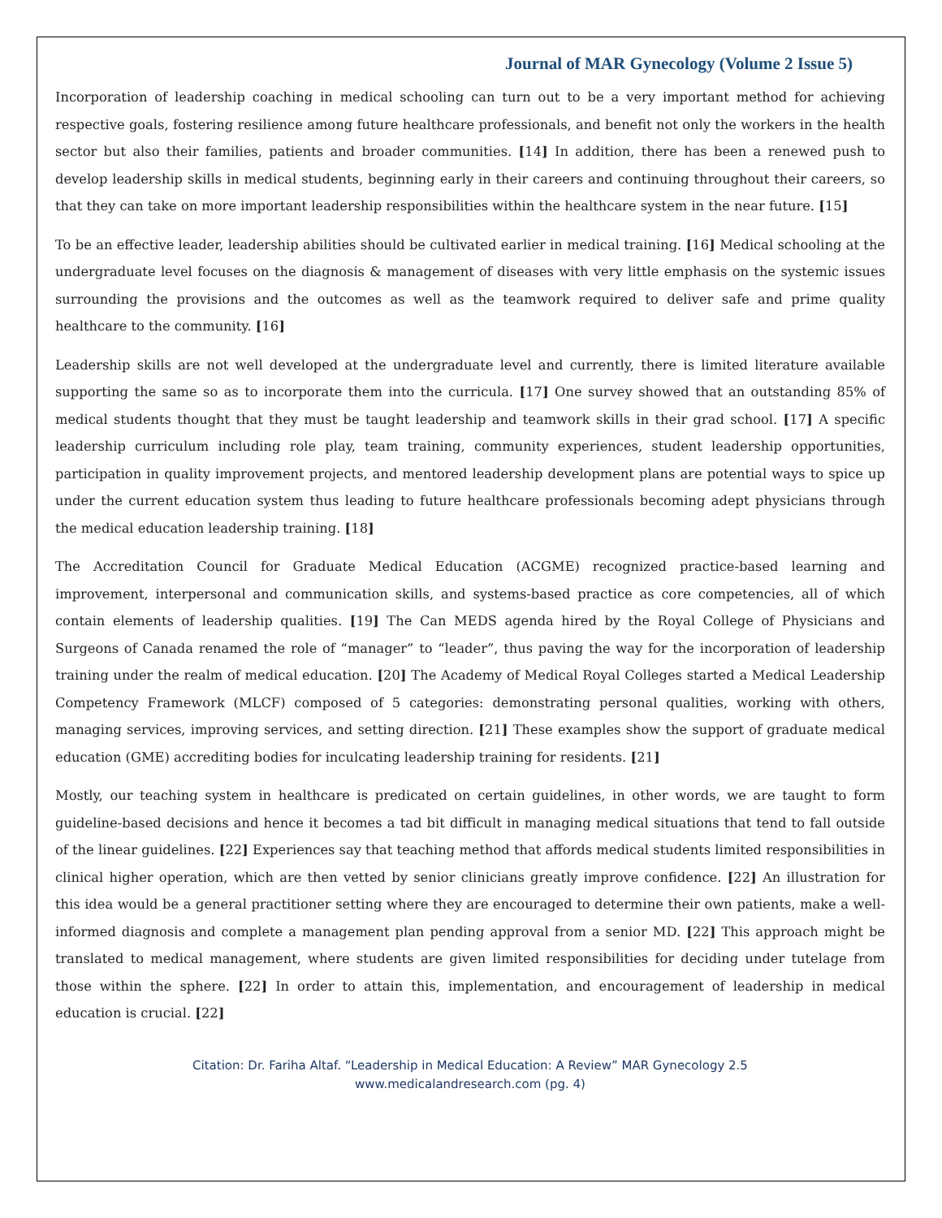Journal of MAR Gynecology (Volume 2 Issue 5)
Incorporation of leadership coaching in medical schooling can turn out to be a very important method for achieving respective goals, fostering resilience among future healthcare professionals, and benefit not only the workers in the health sector but also their families, patients and broader communities. [14] In addition, there has been a renewed push to develop leadership skills in medical students, beginning early in their careers and continuing throughout their careers, so that they can take on more important leadership responsibilities within the healthcare system in the near future. [15]
To be an effective leader, leadership abilities should be cultivated earlier in medical training. [16] Medical schooling at the undergraduate level focuses on the diagnosis & management of diseases with very little emphasis on the systemic issues surrounding the provisions and the outcomes as well as the teamwork required to deliver safe and prime quality healthcare to the community. [16]
Leadership skills are not well developed at the undergraduate level and currently, there is limited literature available supporting the same so as to incorporate them into the curricula. [17] One survey showed that an outstanding 85% of medical students thought that they must be taught leadership and teamwork skills in their grad school. [17] A specific leadership curriculum including role play, team training, community experiences, student leadership opportunities, participation in quality improvement projects, and mentored leadership development plans are potential ways to spice up under the current education system thus leading to future healthcare professionals becoming adept physicians through the medical education leadership training. [18]
The Accreditation Council for Graduate Medical Education (ACGME) recognized practice-based learning and improvement, interpersonal and communication skills, and systems-based practice as core competencies, all of which contain elements of leadership qualities. [19] The Can MEDS agenda hired by the Royal College of Physicians and Surgeons of Canada renamed the role of “manager” to “leader”, thus paving the way for the incorporation of leadership training under the realm of medical education. [20] The Academy of Medical Royal Colleges started a Medical Leadership Competency Framework (MLCF) composed of 5 categories: demonstrating personal qualities, working with others, managing services, improving services, and setting direction. [21] These examples show the support of graduate medical education (GME) accrediting bodies for inculcating leadership training for residents. [21]
Mostly, our teaching system in healthcare is predicated on certain guidelines, in other words, we are taught to form guideline-based decisions and hence it becomes a tad bit difficult in managing medical situations that tend to fall outside of the linear guidelines. [22] Experiences say that teaching method that affords medical students limited responsibilities in clinical higher operation, which are then vetted by senior clinicians greatly improve confidence. [22] An illustration for this idea would be a general practitioner setting where they are encouraged to determine their own patients, make a well-informed diagnosis and complete a management plan pending approval from a senior MD. [22] This approach might be translated to medical management, where students are given limited responsibilities for deciding under tutelage from those within the sphere. [22] In order to attain this, implementation, and encouragement of leadership in medical education is crucial. [22]
Citation: Dr. Fariha Altaf. “Leadership in Medical Education: A Review” MAR Gynecology 2.5
www.medicalandresearch.com (pg. 4)